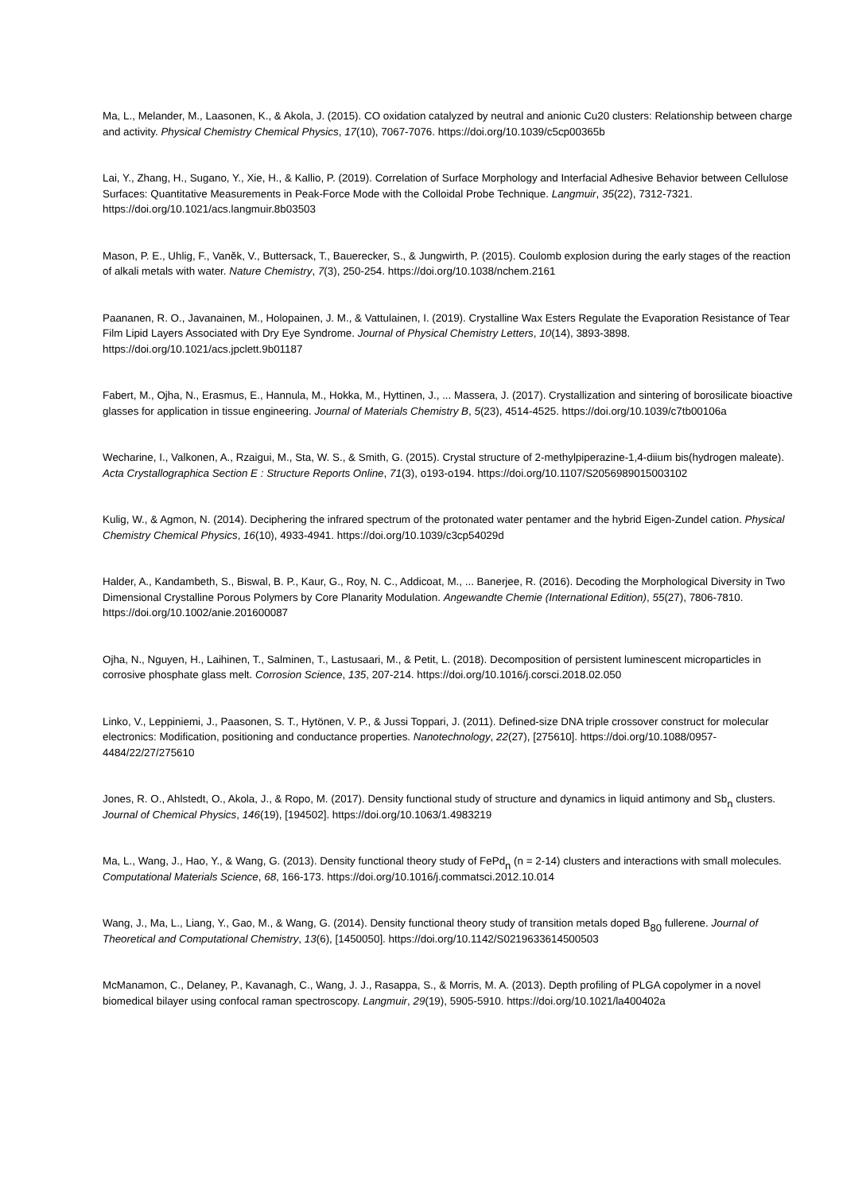Ma, L., Melander, M., Laasonen, K., & Akola, J. (2015). CO oxidation catalyzed by neutral and anionic Cu20 clusters: Relationship between charge and activity. Physical Chemistry Chemical Physics, 17(10), 7067-7076. https://doi.org/10.1039/c5cp00365b
Lai, Y., Zhang, H., Sugano, Y., Xie, H., & Kallio, P. (2019). Correlation of Surface Morphology and Interfacial Adhesive Behavior between Cellulose Surfaces: Quantitative Measurements in Peak-Force Mode with the Colloidal Probe Technique. Langmuir, 35(22), 7312-7321. https://doi.org/10.1021/acs.langmuir.8b03503
Mason, P. E., Uhlig, F., Vaněk, V., Buttersack, T., Bauerecker, S., & Jungwirth, P. (2015). Coulomb explosion during the early stages of the reaction of alkali metals with water. Nature Chemistry, 7(3), 250-254. https://doi.org/10.1038/nchem.2161
Paananen, R. O., Javanainen, M., Holopainen, J. M., & Vattulainen, I. (2019). Crystalline Wax Esters Regulate the Evaporation Resistance of Tear Film Lipid Layers Associated with Dry Eye Syndrome. Journal of Physical Chemistry Letters, 10(14), 3893-3898. https://doi.org/10.1021/acs.jpclett.9b01187
Fabert, M., Ojha, N., Erasmus, E., Hannula, M., Hokka, M., Hyttinen, J., ... Massera, J. (2017). Crystallization and sintering of borosilicate bioactive glasses for application in tissue engineering. Journal of Materials Chemistry B, 5(23), 4514-4525. https://doi.org/10.1039/c7tb00106a
Wecharine, I., Valkonen, A., Rzaigui, M., Sta, W. S., & Smith, G. (2015). Crystal structure of 2-methylpiperazine-1,4-diium bis(hydrogen maleate). Acta Crystallographica Section E : Structure Reports Online, 71(3), o193-o194. https://doi.org/10.1107/S2056989015003102
Kulig, W., & Agmon, N. (2014). Deciphering the infrared spectrum of the protonated water pentamer and the hybrid Eigen-Zundel cation. Physical Chemistry Chemical Physics, 16(10), 4933-4941. https://doi.org/10.1039/c3cp54029d
Halder, A., Kandambeth, S., Biswal, B. P., Kaur, G., Roy, N. C., Addicoat, M., ... Banerjee, R. (2016). Decoding the Morphological Diversity in Two Dimensional Crystalline Porous Polymers by Core Planarity Modulation. Angewandte Chemie (International Edition), 55(27), 7806-7810. https://doi.org/10.1002/anie.201600087
Ojha, N., Nguyen, H., Laihinen, T., Salminen, T., Lastusaari, M., & Petit, L. (2018). Decomposition of persistent luminescent microparticles in corrosive phosphate glass melt. Corrosion Science, 135, 207-214. https://doi.org/10.1016/j.corsci.2018.02.050
Linko, V., Leppiniemi, J., Paasonen, S. T., Hytönen, V. P., & Jussi Toppari, J. (2011). Defined-size DNA triple crossover construct for molecular electronics: Modification, positioning and conductance properties. Nanotechnology, 22(27), [275610]. https://doi.org/10.1088/0957-4484/22/27/275610
Jones, R. O., Ahlstedt, O., Akola, J., & Ropo, M. (2017). Density functional study of structure and dynamics in liquid antimony and Sb<sub>n</sub> clusters. Journal of Chemical Physics, 146(19), [194502]. https://doi.org/10.1063/1.4983219
Ma, L., Wang, J., Hao, Y., & Wang, G. (2013). Density functional theory study of FePd<sub>n</sub> (n = 2-14) clusters and interactions with small molecules. Computational Materials Science, 68, 166-173. https://doi.org/10.1016/j.commatsci.2012.10.014
Wang, J., Ma, L., Liang, Y., Gao, M., & Wang, G. (2014). Density functional theory study of transition metals doped B<sub>80</sub> fullerene. Journal of Theoretical and Computational Chemistry, 13(6), [1450050]. https://doi.org/10.1142/S0219633614500503
McManamon, C., Delaney, P., Kavanagh, C., Wang, J. J., Rasappa, S., & Morris, M. A. (2013). Depth profiling of PLGA copolymer in a novel biomedical bilayer using confocal raman spectroscopy. Langmuir, 29(19), 5905-5910. https://doi.org/10.1021/la400402a